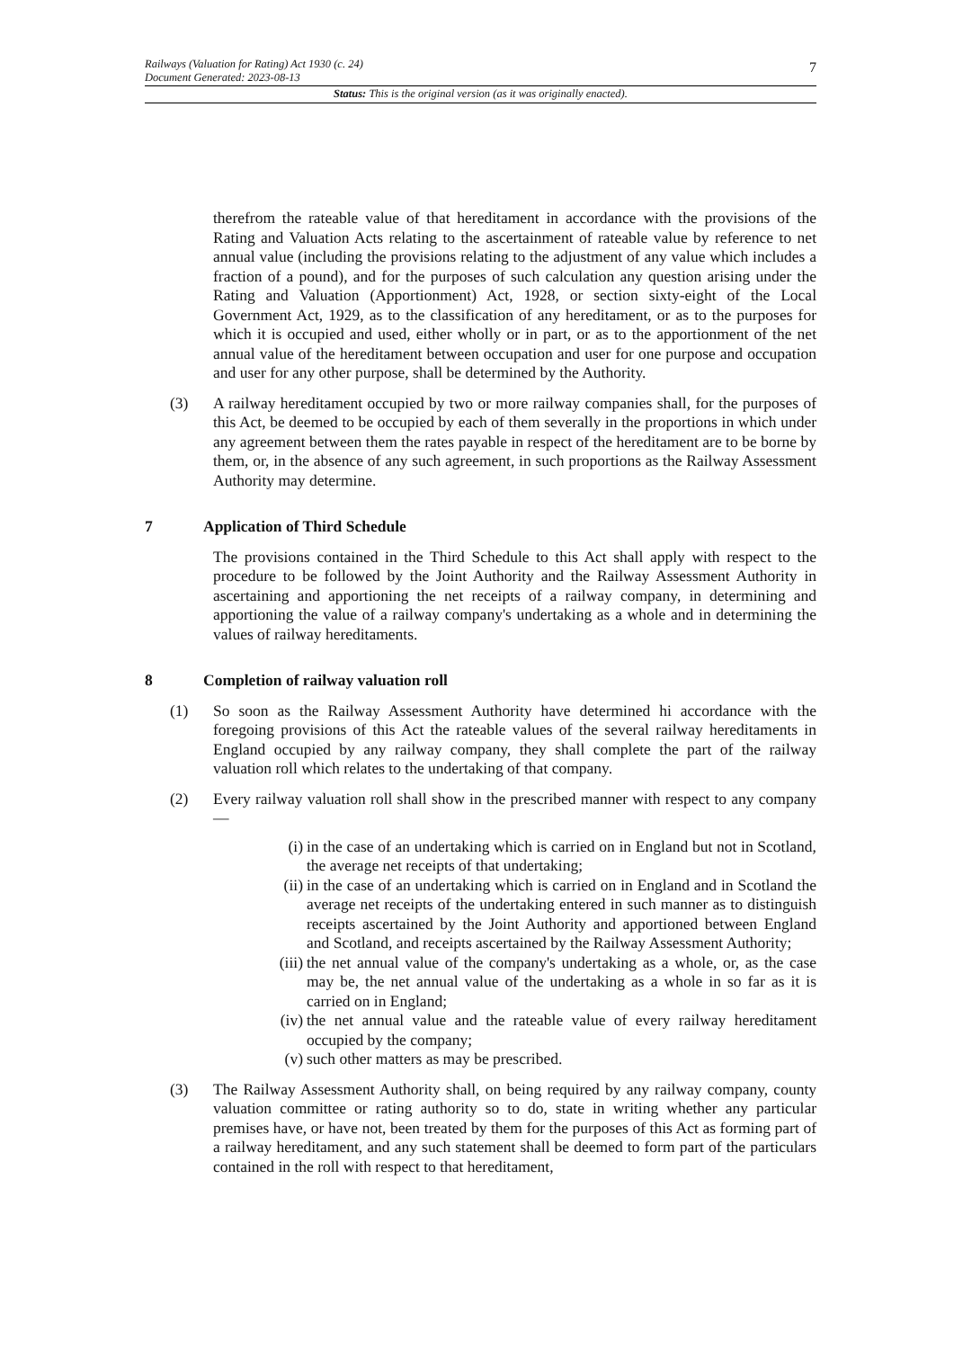7
Railways (Valuation for Rating) Act 1930 (c. 24)
Document Generated: 2023-08-13
Status: This is the original version (as it was originally enacted).
therefrom the rateable value of that hereditament in accordance with the provisions of the Rating and Valuation Acts relating to the ascertainment of rateable value by reference to net annual value (including the provisions relating to the adjustment of any value which includes a fraction of a pound), and for the purposes of such calculation any question arising under the Rating and Valuation (Apportionment) Act, 1928, or section sixty-eight of the Local Government Act, 1929, as to the classification of any hereditament, or as to the purposes for which it is occupied and used, either wholly or in part, or as to the apportionment of the net annual value of the hereditament between occupation and user for one purpose and occupation and user for any other purpose, shall be determined by the Authority.
(3) A railway hereditament occupied by two or more railway companies shall, for the purposes of this Act, be deemed to be occupied by each of them severally in the proportions in which under any agreement between them the rates payable in respect of the hereditament are to be borne by them, or, in the absence of any such agreement, in such proportions as the Railway Assessment Authority may determine.
7 Application of Third Schedule
The provisions contained in the Third Schedule to this Act shall apply with respect to the procedure to be followed by the Joint Authority and the Railway Assessment Authority in ascertaining and apportioning the net receipts of a railway company, in determining and apportioning the value of a railway company's undertaking as a whole and in determining the values of railway hereditaments.
8 Completion of railway valuation roll
(1) So soon as the Railway Assessment Authority have determined hi accordance with the foregoing provisions of this Act the rateable values of the several railway hereditaments in England occupied by any railway company, they shall complete the part of the railway valuation roll which relates to the undertaking of that company.
(2) Every railway valuation roll shall show in the prescribed manner with respect to any company—
(i) in the case of an undertaking which is carried on in England but not in Scotland, the average net receipts of that undertaking;
(ii) in the case of an undertaking which is carried on in England and in Scotland the average net receipts of the undertaking entered in such manner as to distinguish receipts ascertained by the Joint Authority and apportioned between England and Scotland, and receipts ascertained by the Railway Assessment Authority;
(iii) the net annual value of the company's undertaking as a whole, or, as the case may be, the net annual value of the undertaking as a whole in so far as it is carried on in England;
(iv) the net annual value and the rateable value of every railway hereditament occupied by the company;
(v) such other matters as may be prescribed.
(3) The Railway Assessment Authority shall, on being required by any railway company, county valuation committee or rating authority so to do, state in writing whether any particular premises have, or have not, been treated by them for the purposes of this Act as forming part of a railway hereditament, and any such statement shall be deemed to form part of the particulars contained in the roll with respect to that hereditament,